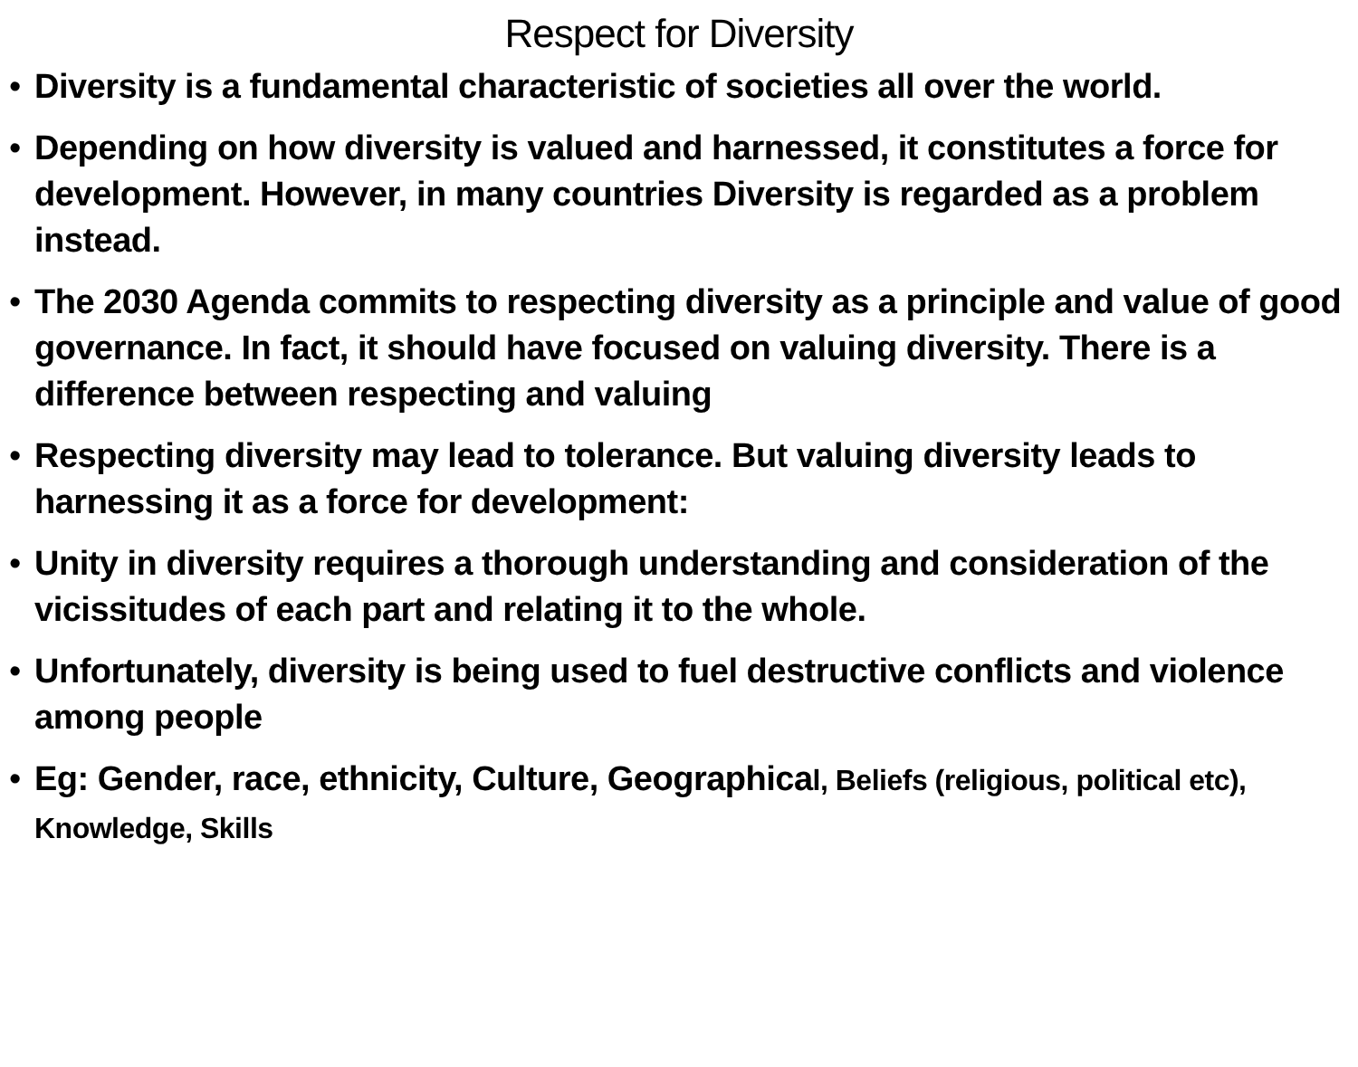Respect for Diversity
• Diversity is a fundamental characteristic of societies all over the world.
• Depending on how diversity is valued and harnessed, it constitutes a force for development. However, in many countries Diversity is regarded as a problem instead.
• The 2030 Agenda commits to respecting diversity as a principle and value of good governance. In fact, it should have focused on valuing diversity. There is a difference between respecting and valuing
• Respecting diversity may lead to tolerance. But valuing diversity leads to harnessing it as a force for development:
• Unity in diversity requires a thorough understanding and consideration of the vicissitudes of each part and relating it to the whole.
• Unfortunately, diversity is being used to fuel destructive conflicts and violence among people
• Eg: Gender, race, ethnicity, Culture, Geographical, Beliefs (religious, political etc), Knowledge, Skills